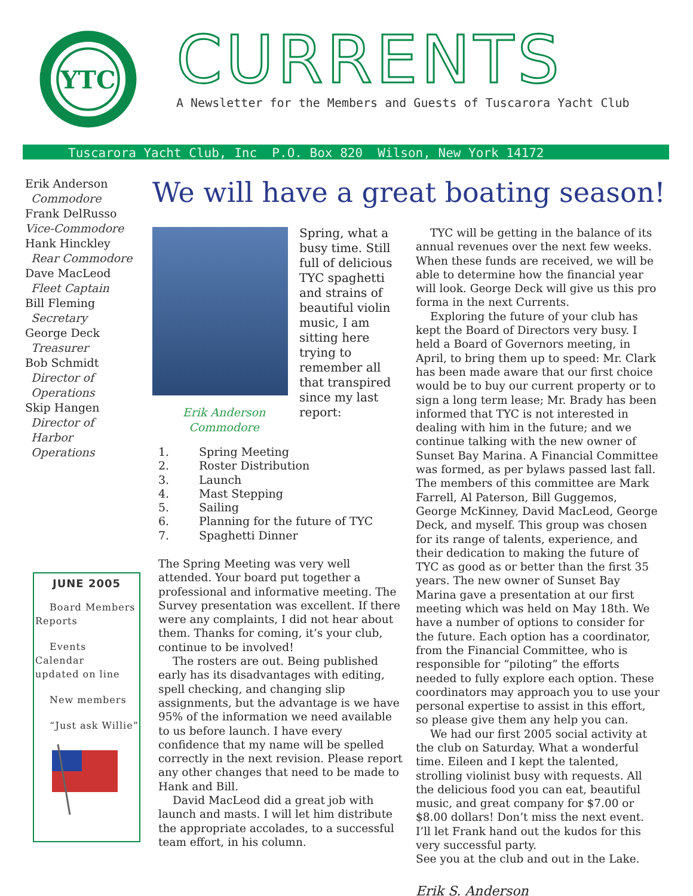YTC
CURRENTS
A Newsletter for the Members and Guests of Tuscarora Yacht Club
Tuscarora Yacht Club, Inc P.O. Box 820 Wilson, New York 14172
Erik Anderson
Commodore
Frank DelRusso
Vice-Commodore
Hank Hinckley
Rear Commodore
Dave MacLeod
Fleet Captain
Bill Fleming
Secretary
George Deck
Treasurer
Bob Schmidt
Director of
Operations
Skip Hangen
Director of Harbor
Operations
JUNE 2005
Board Members
Reports
Events
Calendar
updated on line
New members
“Just ask Willie”
We will have a great boating season!
Spring, what a busy time. Still full of delicious TYC spaghetti and strains of beautiful violin music, I am sitting here trying to remember all that transpired since my last report:
Erik Anderson
Commodore
1. Spring Meeting
2. Roster Distribution
3. Launch
4. Mast Stepping
5. Sailing
6. Planning for the future of TYC
7. Spaghetti Dinner
The Spring Meeting was very well attended. Your board put together a professional and informative meeting. The Survey presentation was excellent. If there were any complaints, I did not hear about them. Thanks for coming, it’s your club, continue to be involved!
The rosters are out. Being published early has its disadvantages with editing, spell checking, and changing slip assignments, but the advantage is we have 95% of the information we need available to us before launch. I have every confidence that my name will be spelled correctly in the next revision. Please report any other changes that need to be made to Hank and Bill.
David MacLeod did a great job with launch and masts. I will let him distribute the appropriate accolades, to a successful team effort, in his column.
TYC will be getting in the balance of its annual revenues over the next few weeks. When these funds are received, we will be able to determine how the financial year will look. George Deck will give us this pro forma in the next Currents.
Exploring the future of your club has kept the Board of Directors very busy. I held a Board of Governors meeting, in April, to bring them up to speed: Mr. Clark has been made aware that our first choice would be to buy our current property or to sign a long term lease; Mr. Brady has been informed that TYC is not interested in dealing with him in the future; and we continue talking with the new owner of Sunset Bay Marina. A Financial Committee was formed, as per bylaws passed last fall. The members of this committee are Mark Farrell, Al Paterson, Bill Guggemos, George McKinney, David MacLeod, George Deck, and myself. This group was chosen for its range of talents, experience, and their dedication to making the future of TYC as good as or better than the first 35 years. The new owner of Sunset Bay Marina gave a presentation at our first meeting which was held on May 18th. We have a number of options to consider for the future. Each option has a coordinator, from the Financial Committee, who is responsible for “piloting” the efforts needed to fully explore each option. These coordinators may approach you to use your personal expertise to assist in this effort, so please give them any help you can.
We had our first 2005 social activity at the club on Saturday. What a wonderful time. Eileen and I kept the talented, strolling violinist busy with requests. All the delicious food you can eat, beautiful music, and great company for $7.00 or $8.00 dollars! Don’t miss the next event. I’ll let Frank hand out the kudos for this very successful party.
See you at the club and out in the Lake.
Erik S. Anderson